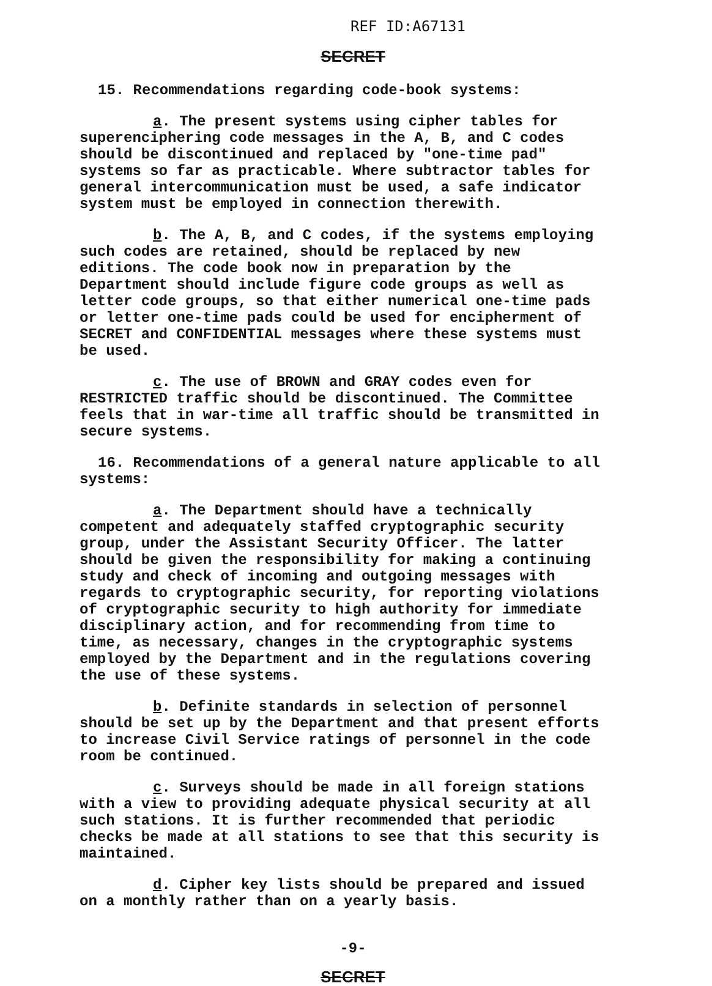REF ID:A67131
SECRET
15. Recommendations regarding code-book systems:
a. The present systems using cipher tables for superenciphering code messages in the A, B, and C codes should be discontinued and replaced by "one-time pad" systems so far as practicable. Where subtractor tables for general intercommunication must be used, a safe indicator system must be employed in connection therewith.
b. The A, B, and C codes, if the systems employing such codes are retained, should be replaced by new editions. The code book now in preparation by the Department should include figure code groups as well as letter code groups, so that either numerical one-time pads or letter one-time pads could be used for encipherment of SECRET and CONFIDENTIAL messages where these systems must be used.
c. The use of BROWN and GRAY codes even for RESTRICTED traffic should be discontinued. The Committee feels that in war-time all traffic should be transmitted in secure systems.
16. Recommendations of a general nature applicable to all systems:
a. The Department should have a technically competent and adequately staffed cryptographic security group, under the Assistant Security Officer. The latter should be given the responsibility for making a continuing study and check of incoming and outgoing messages with regards to cryptographic security, for reporting violations of cryptographic security to high authority for immediate disciplinary action, and for recommending from time to time, as necessary, changes in the cryptographic systems employed by the Department and in the regulations covering the use of these systems.
b. Definite standards in selection of personnel should be set up by the Department and that present efforts to increase Civil Service ratings of personnel in the code room be continued.
c. Surveys should be made in all foreign stations with a view to providing adequate physical security at all such stations. It is further recommended that periodic checks be made at all stations to see that this security is maintained.
d. Cipher key lists should be prepared and issued on a monthly rather than on a yearly basis.
-9-
SECRET